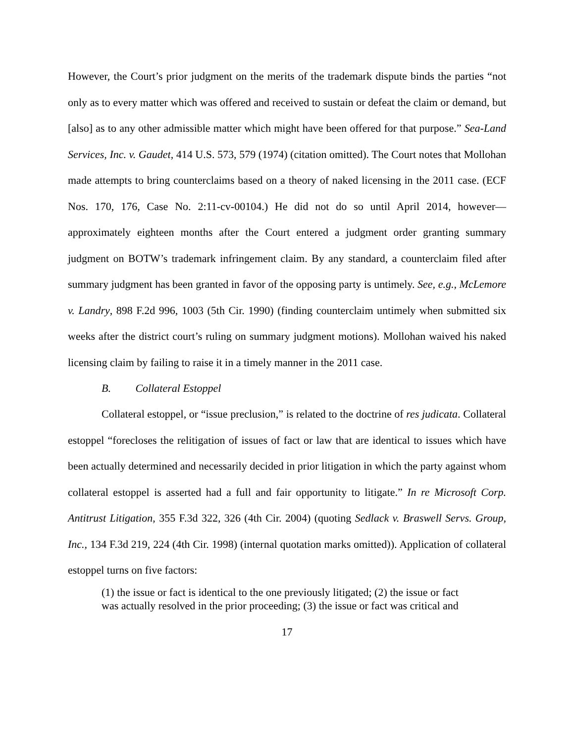However, the Court’s prior judgment on the merits of the trademark dispute binds the parties “not only as to every matter which was offered and received to sustain or defeat the claim or demand, but [also] as to any other admissible matter which might have been offered for that purpose.” Sea-Land Services, Inc. v. Gaudet, 414 U.S. 573, 579 (1974) (citation omitted). The Court notes that Mollohan made attempts to bring counterclaims based on a theory of naked licensing in the 2011 case. (ECF Nos. 170, 176, Case No. 2:11-cv-00104.) He did not do so until April 2014, however—approximately eighteen months after the Court entered a judgment order granting summary judgment on BOTW’s trademark infringement claim. By any standard, a counterclaim filed after summary judgment has been granted in favor of the opposing party is untimely. See, e.g., McLemore v. Landry, 898 F.2d 996, 1003 (5th Cir. 1990) (finding counterclaim untimely when submitted six weeks after the district court’s ruling on summary judgment motions). Mollohan waived his naked licensing claim by failing to raise it in a timely manner in the 2011 case.
B. Collateral Estoppel
Collateral estoppel, or “issue preclusion,” is related to the doctrine of res judicata. Collateral estoppel “forecloses the relitigation of issues of fact or law that are identical to issues which have been actually determined and necessarily decided in prior litigation in which the party against whom collateral estoppel is asserted had a full and fair opportunity to litigate.” In re Microsoft Corp. Antitrust Litigation, 355 F.3d 322, 326 (4th Cir. 2004) (quoting Sedlack v. Braswell Servs. Group, Inc., 134 F.3d 219, 224 (4th Cir. 1998) (internal quotation marks omitted)). Application of collateral estoppel turns on five factors:
(1) the issue or fact is identical to the one previously litigated; (2) the issue or fact was actually resolved in the prior proceeding; (3) the issue or fact was critical and
17